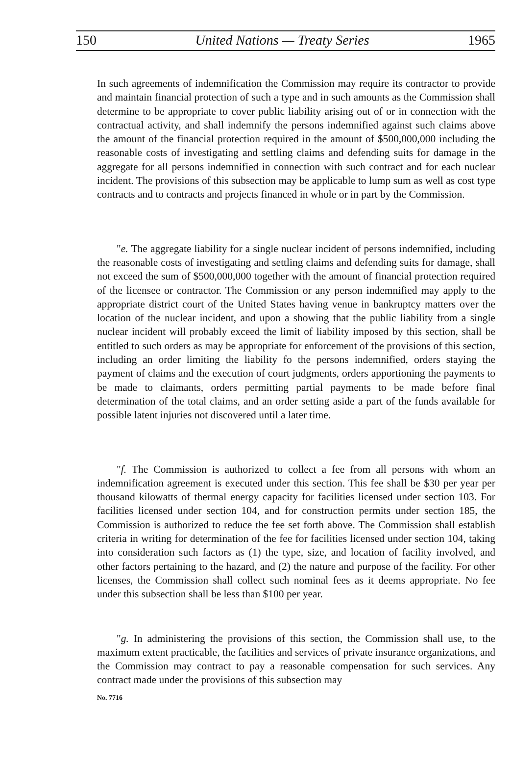150 United Nations — Treaty Series 1965
In such agreements of indemnification the Commission may require its contractor to provide and maintain financial protection of such a type and in such amounts as the Commission shall determine to be appropriate to cover public liability arising out of or in connection with the contractual activity, and shall indemnify the persons indemnified against such claims above the amount of the financial protection required in the amount of $500,000,000 including the reasonable costs of investigating and settling claims and defending suits for damage in the aggregate for all persons indemnified in connection with such contract and for each nuclear incident. The provisions of this subsection may be applicable to lump sum as well as cost type contracts and to contracts and projects financed in whole or in part by the Commission.
"e. The aggregate liability for a single nuclear incident of persons indemnified, including the reasonable costs of investigating and settling claims and defending suits for damage, shall not exceed the sum of $500,000,000 together with the amount of financial protection required of the licensee or contractor. The Commission or any person indemnified may apply to the appropriate district court of the United States having venue in bankruptcy matters over the location of the nuclear incident, and upon a showing that the public liability from a single nuclear incident will probably exceed the limit of liability imposed by this section, shall be entitled to such orders as may be appropriate for enforcement of the provisions of this section, including an order limiting the liability fo the persons indemnified, orders staying the payment of claims and the execution of court judgments, orders apportioning the payments to be made to claimants, orders permitting partial payments to be made before final determination of the total claims, and an order setting aside a part of the funds available for possible latent injuries not discovered until a later time.
"f. The Commission is authorized to collect a fee from all persons with whom an indemnification agreement is executed under this section. This fee shall be $30 per year per thousand kilowatts of thermal energy capacity for facilities licensed under section 103. For facilities licensed under section 104, and for construction permits under section 185, the Commission is authorized to reduce the fee set forth above. The Commission shall establish criteria in writing for determination of the fee for facilities licensed under section 104, taking into consideration such factors as (1) the type, size, and location of facility involved, and other factors pertaining to the hazard, and (2) the nature and purpose of the facility. For other licenses, the Commission shall collect such nominal fees as it deems appropriate. No fee under this subsection shall be less than $100 per year.
"g. In administering the provisions of this section, the Commission shall use, to the maximum extent practicable, the facilities and services of private insurance organizations, and the Commission may contract to pay a reasonable compensation for such services. Any contract made under the provisions of this subsection may
No. 7716